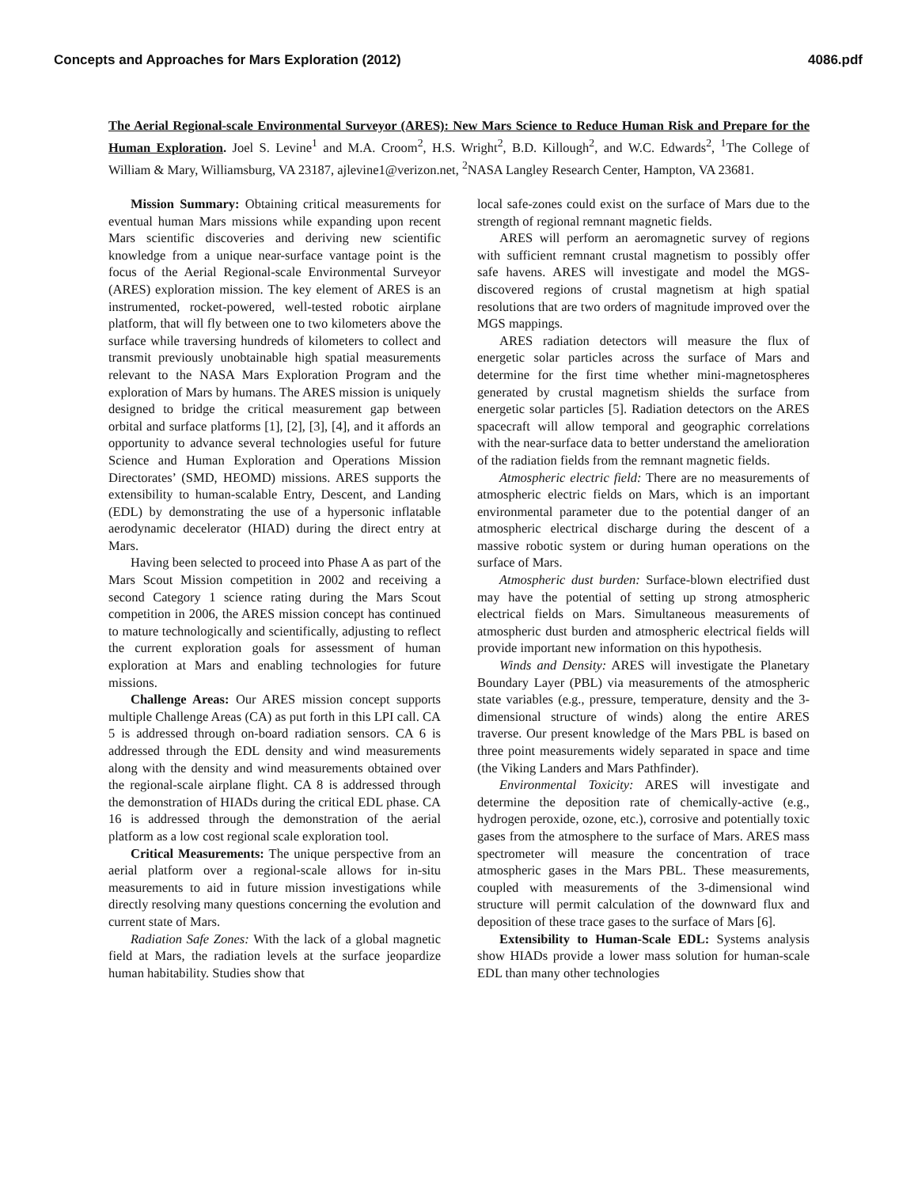Concepts and Approaches for Mars Exploration (2012) 4086.pdf
The Aerial Regional-scale Environmental Surveyor (ARES): New Mars Science to Reduce Human Risk and Prepare for the Human Exploration. Joel S. Levine<sup>1</sup> and M.A. Croom<sup>2</sup>, H.S. Wright<sup>2</sup>, B.D. Killough<sup>2</sup>, and W.C. Edwards<sup>2</sup>, <sup>1</sup>The College of William & Mary, Williamsburg, VA 23187, ajlevine1@verizon.net, <sup>2</sup>NASA Langley Research Center, Hampton, VA 23681.
Mission Summary: Obtaining critical measurements for eventual human Mars missions while expanding upon recent Mars scientific discoveries and deriving new scientific knowledge from a unique near-surface vantage point is the focus of the Aerial Regional-scale Environmental Surveyor (ARES) exploration mission. The key element of ARES is an instrumented, rocket-powered, well-tested robotic airplane platform, that will fly between one to two kilometers above the surface while traversing hundreds of kilometers to collect and transmit previously unobtainable high spatial measurements relevant to the NASA Mars Exploration Program and the exploration of Mars by humans. The ARES mission is uniquely designed to bridge the critical measurement gap between orbital and surface platforms [1], [2], [3], [4], and it affords an opportunity to advance several technologies useful for future Science and Human Exploration and Operations Mission Directorates’ (SMD, HEOMD) missions. ARES supports the extensibility to human-scalable Entry, Descent, and Landing (EDL) by demonstrating the use of a hypersonic inflatable aerodynamic decelerator (HIAD) during the direct entry at Mars.
Having been selected to proceed into Phase A as part of the Mars Scout Mission competition in 2002 and receiving a second Category 1 science rating during the Mars Scout competition in 2006, the ARES mission concept has continued to mature technologically and scientifically, adjusting to reflect the current exploration goals for assessment of human exploration at Mars and enabling technologies for future missions.
Challenge Areas: Our ARES mission concept supports multiple Challenge Areas (CA) as put forth in this LPI call. CA 5 is addressed through on-board radiation sensors. CA 6 is addressed through the EDL density and wind measurements along with the density and wind measurements obtained over the regional-scale airplane flight. CA 8 is addressed through the demonstration of HIADs during the critical EDL phase. CA 16 is addressed through the demonstration of the aerial platform as a low cost regional scale exploration tool.
Critical Measurements: The unique perspective from an aerial platform over a regional-scale allows for in-situ measurements to aid in future mission investigations while directly resolving many questions concerning the evolution and current state of Mars.
Radiation Safe Zones: With the lack of a global magnetic field at Mars, the radiation levels at the surface jeopardize human habitability. Studies show that
local safe-zones could exist on the surface of Mars due to the strength of regional remnant magnetic fields.
ARES will perform an aeromagnetic survey of regions with sufficient remnant crustal magnetism to possibly offer safe havens. ARES will investigate and model the MGS-discovered regions of crustal magnetism at high spatial resolutions that are two orders of magnitude improved over the MGS mappings.
ARES radiation detectors will measure the flux of energetic solar particles across the surface of Mars and determine for the first time whether mini-magnetospheres generated by crustal magnetism shields the surface from energetic solar particles [5]. Radiation detectors on the ARES spacecraft will allow temporal and geographic correlations with the near-surface data to better understand the amelioration of the radiation fields from the remnant magnetic fields.
Atmospheric electric field: There are no measurements of atmospheric electric fields on Mars, which is an important environmental parameter due to the potential danger of an atmospheric electrical discharge during the descent of a massive robotic system or during human operations on the surface of Mars.
Atmospheric dust burden: Surface-blown electrified dust may have the potential of setting up strong atmospheric electrical fields on Mars. Simultaneous measurements of atmospheric dust burden and atmospheric electrical fields will provide important new information on this hypothesis.
Winds and Density: ARES will investigate the Planetary Boundary Layer (PBL) via measurements of the atmospheric state variables (e.g., pressure, temperature, density and the 3-dimensional structure of winds) along the entire ARES traverse. Our present knowledge of the Mars PBL is based on three point measurements widely separated in space and time (the Viking Landers and Mars Pathfinder).
Environmental Toxicity: ARES will investigate and determine the deposition rate of chemically-active (e.g., hydrogen peroxide, ozone, etc.), corrosive and potentially toxic gases from the atmosphere to the surface of Mars. ARES mass spectrometer will measure the concentration of trace atmospheric gases in the Mars PBL. These measurements, coupled with measurements of the 3-dimensional wind structure will permit calculation of the downward flux and deposition of these trace gases to the surface of Mars [6].
Extensibility to Human-Scale EDL: Systems analysis show HIADs provide a lower mass solution for human-scale EDL than many other technologies